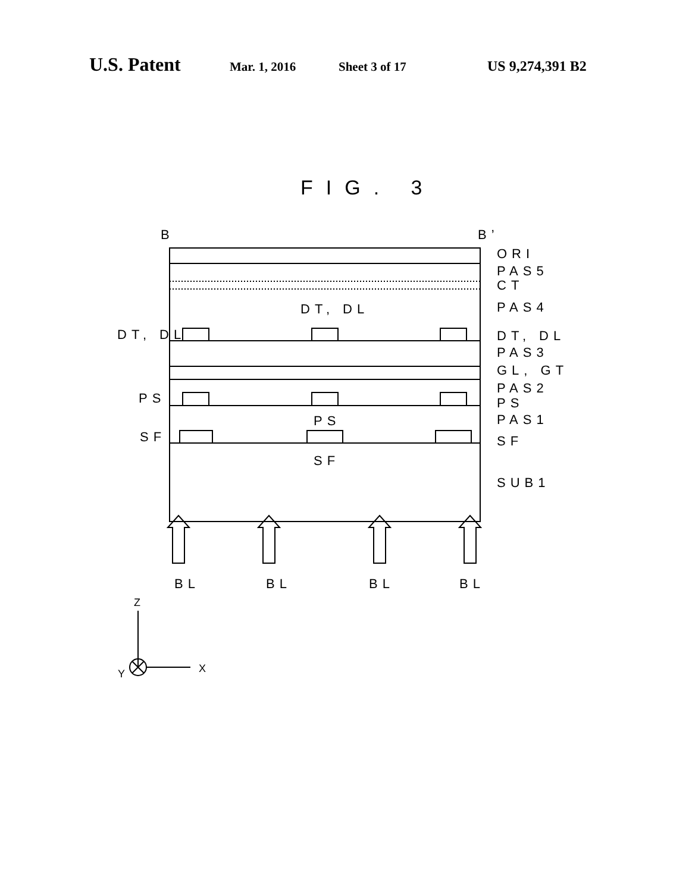U.S. Patent Mar. 1, 2016 Sheet 3 of 17 US 9,274,391 B2
FIG. 3
B
B’
ORI
PAS5
CT
PAS4
DT, DL
DT, DL
DT, DL
PAS3
GL, GT
PAS2
PS
PS
PS
PAS1
SF
SF
SF
SUB1
BL
BL
BL
BL
Z
X
Y